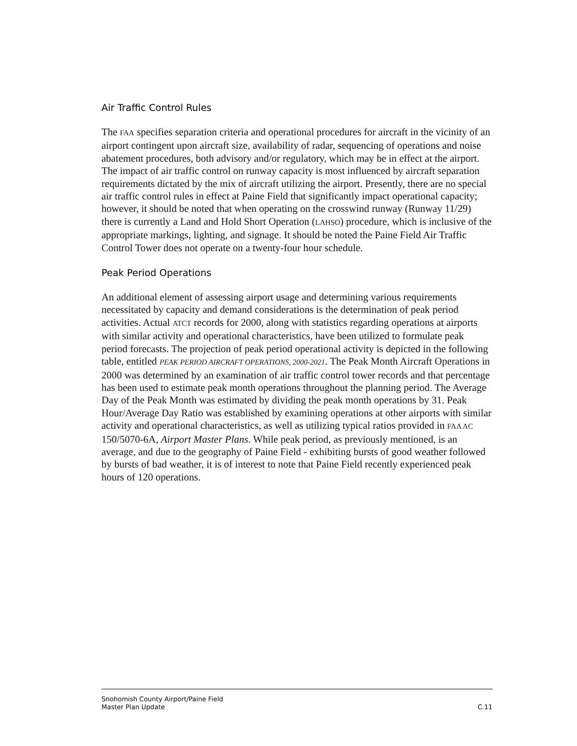Air Traffic Control Rules
The FAA specifies separation criteria and operational procedures for aircraft in the vicinity of an airport contingent upon aircraft size, availability of radar, sequencing of operations and noise abatement procedures, both advisory and/or regulatory, which may be in effect at the airport. The impact of air traffic control on runway capacity is most influenced by aircraft separation requirements dictated by the mix of aircraft utilizing the airport. Presently, there are no special air traffic control rules in effect at Paine Field that significantly impact operational capacity; however, it should be noted that when operating on the crosswind runway (Runway 11/29) there is currently a Land and Hold Short Operation (LAHSO) procedure, which is inclusive of the appropriate markings, lighting, and signage. It should be noted the Paine Field Air Traffic Control Tower does not operate on a twenty-four hour schedule.
Peak Period Operations
An additional element of assessing airport usage and determining various requirements necessitated by capacity and demand considerations is the determination of peak period activities. Actual ATCT records for 2000, along with statistics regarding operations at airports with similar activity and operational characteristics, have been utilized to formulate peak period forecasts. The projection of peak period operational activity is depicted in the following table, entitled PEAK PERIOD AIRCRAFT OPERATIONS, 2000-2021. The Peak Month Aircraft Operations in 2000 was determined by an examination of air traffic control tower records and that percentage has been used to estimate peak month operations throughout the planning period. The Average Day of the Peak Month was estimated by dividing the peak month operations by 31. Peak Hour/Average Day Ratio was established by examining operations at other airports with similar activity and operational characteristics, as well as utilizing typical ratios provided in FAA AC 150/5070-6A, Airport Master Plans. While peak period, as previously mentioned, is an average, and due to the geography of Paine Field - exhibiting bursts of good weather followed by bursts of bad weather, it is of interest to note that Paine Field recently experienced peak hours of 120 operations.
Snohomish County Airport/Paine Field
Master Plan Update
C.11